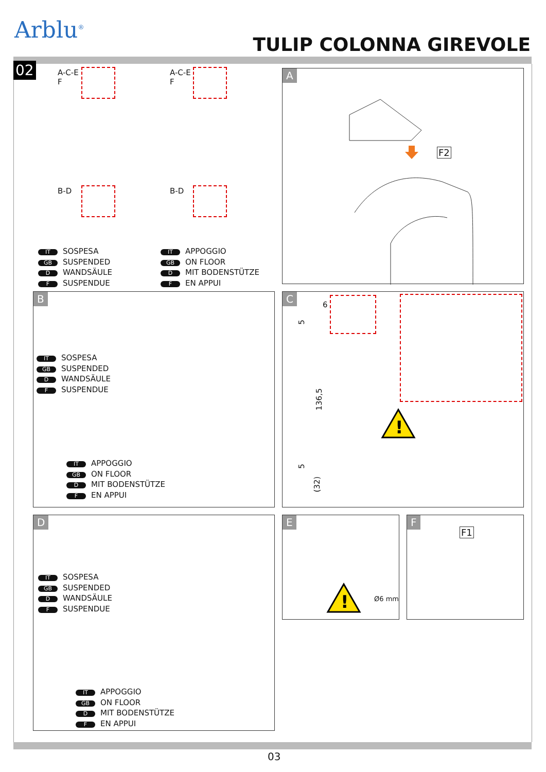Arblu<sup>®</sup>
TULIP COLONNA GIREVOLE
02
A-C-E
F
B-D
A-C-E
F
B-D
IT SOSPESA
GB SUSPENDED
D WANDSÄULE
F SUSPENDUE
IT APPOGGIO
GB ON FLOOR
D MIT BODENSTÜTZE
F EN APPUI
A
F2
B
IT SOSPESA
GB SUSPENDED
D WANDSÄULE
F SUSPENDUE
IT APPOGGIO
GB ON FLOOR
D MIT BODENSTÜTZE
F EN APPUI
C
6
5
136,5
5
(32)
!
D
IT SOSPESA
GB SUSPENDED
D WANDSÄULE
F SUSPENDUE
IT APPOGGIO
GB ON FLOOR
D MIT BODENSTÜTZE
F EN APPUI
E
Ø6 mm
!
F
F1
03